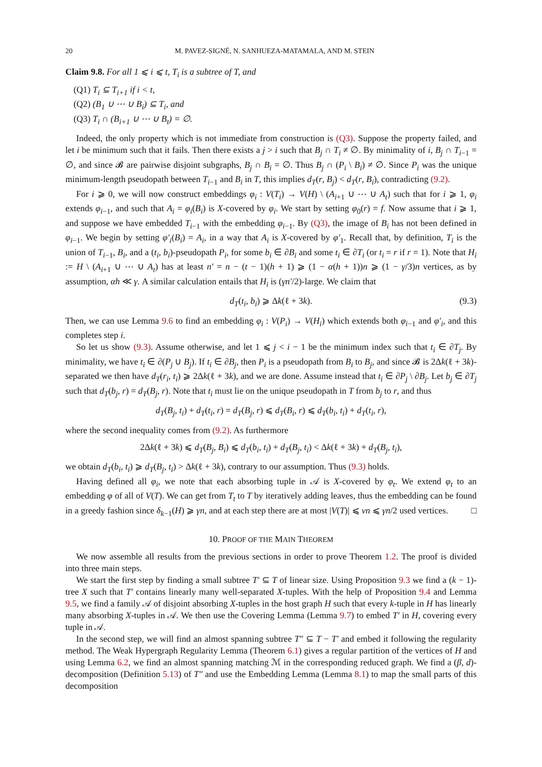20 M. PAVEZ-SIGNÉ, N. SANHUEZA-MATAMALA, AND M. STEIN
Claim 9.8. For all 1 ⩽ i ⩽ t, T<sub>i</sub> is a subtree of T, and
(Q1) T<sub>i</sub> ⊆ T<sub>i+1</sub> if i < t,
(Q2) (B<sub>1</sub> ∪ ⋯ ∪ B<sub>i</sub>) ⊆ T<sub>i</sub>, and
(Q3) T<sub>i</sub> ∩ (B<sub>i+1</sub> ∪ ⋯ ∪ B<sub>t</sub>) = ∅.
Indeed, the only property which is not immediate from construction is (Q3). Suppose the property failed, and let i be minimum such that it fails. Then there exists a j > i such that B<sub>j</sub> ∩ T<sub>i</sub> ≠ ∅. By minimality of i, B<sub>j</sub> ∩ T<sub>i−1</sub> = ∅, and since 𝓑 are pairwise disjoint subgraphs, B<sub>j</sub> ∩ B<sub>i</sub> = ∅. Thus B<sub>j</sub> ∩ (P<sub>i</sub> \ B<sub>i</sub>) ≠ ∅. Since P<sub>i</sub> was the unique minimum-length pseudopath between T<sub>i−1</sub> and B<sub>i</sub> in T, this implies d<sub>T</sub>(r, B<sub>j</sub>) < d<sub>T</sub>(r, B<sub>i</sub>), contradicting (9.2).
For i ⩾ 0, we will now construct embeddings φ<sub>i</sub> : V(T<sub>i</sub>) → V(H) \ (A<sub>i+1</sub> ∪ ⋯ ∪ A<sub>t</sub>) such that for i ⩾ 1, φ<sub>i</sub> extends φ<sub>i−1</sub>, and such that A<sub>i</sub> = φ<sub>i</sub>(B<sub>i</sub>) is X-covered by φ<sub>i</sub>. We start by setting φ<sub>0</sub>(r) = f. Now assume that i ⩾ 1, and suppose we have embedded T<sub>i−1</sub> with the embedding φ<sub>i−1</sub>. By (Q3), the image of B<sub>i</sub> has not been defined in φ<sub>i−1</sub>. We begin by setting φ′<sub>i</sub>(B<sub>i</sub>) = A<sub>i</sub>, in a way that A<sub>i</sub> is X-covered by φ′<sub>1</sub>. Recall that, by definition, T<sub>i</sub> is the union of T<sub>i−1</sub>, B<sub>i</sub>, and a (t<sub>i</sub>, b<sub>i</sub>)-pseudopath P<sub>i</sub>, for some b<sub>i</sub> ∈ ∂B<sub>i</sub> and some t<sub>i</sub> ∈ ∂T<sub>i</sub> (or t<sub>i</sub> = r if r = 1). Note that H<sub>i</sub> := H \ (A<sub>i+1</sub> ∪ ⋯ ∪ A<sub>t</sub>) has at least n′ = n − (t − 1)(h + 1) ⩾ (1 − α(h + 1))n ⩾ (1 − γ/3)n vertices, as by assumption, αh ≪ γ. A similar calculation entails that H<sub>i</sub> is (γn′/2)-large. We claim that
d<sub>T</sub>(t<sub>i</sub>, b<sub>i</sub>) ⩾ Δk(ℓ + 3k). (9.3)
Then, we can use Lemma 9.6 to find an embedding φ<sub>i</sub> : V(P<sub>i</sub>) → V(H<sub>i</sub>) which extends both φ<sub>i−1</sub> and φ′<sub>i</sub>, and this completes step i.
So let us show (9.3). Assume otherwise, and let 1 ⩽ j < i − 1 be the minimum index such that t<sub>i</sub> ∈ ∂T<sub>j</sub>. By minimality, we have t<sub>i</sub> ∈ ∂(P<sub>j</sub> ∪ B<sub>j</sub>). If t<sub>i</sub> ∈ ∂B<sub>j</sub>, then P<sub>i</sub> is a pseudopath from B<sub>i</sub> to B<sub>j</sub>, and since 𝓑 is 2Δk(ℓ + 3k)-separated we then have d<sub>T</sub>(r<sub>i</sub>, t<sub>i</sub>) ⩾ 2Δk(ℓ + 3k), and we are done. Assume instead that t<sub>i</sub> ∈ ∂P<sub>j</sub> \ ∂B<sub>j</sub>. Let b<sub>j</sub> ∈ ∂T<sub>j</sub> such that d<sub>T</sub>(b<sub>j</sub>, r) = d<sub>T</sub>(B<sub>j</sub>, r). Note that t<sub>i</sub> must lie on the unique pseudopath in T from b<sub>j</sub> to r, and thus
d<sub>T</sub>(B<sub>j</sub>, t<sub>i</sub>) + d<sub>T</sub>(t<sub>i</sub>, r) = d<sub>T</sub>(B<sub>j</sub>, r) ⩽ d<sub>T</sub>(B<sub>i</sub>, r) ⩽ d<sub>T</sub>(b<sub>i</sub>, t<sub>i</sub>) + d<sub>T</sub>(t<sub>i</sub>, r),
where the second inequality comes from (9.2). As furthermore
2Δk(ℓ + 3k) ⩽ d<sub>T</sub>(B<sub>j</sub>, B<sub>i</sub>) ⩽ d<sub>T</sub>(b<sub>i</sub>, t<sub>i</sub>) + d<sub>T</sub>(B<sub>j</sub>, t<sub>i</sub>) < Δk(ℓ + 3k) + d<sub>T</sub>(B<sub>j</sub>, t<sub>i</sub>),
we obtain d<sub>T</sub>(b<sub>i</sub>, t<sub>i</sub>) ⩾ d<sub>T</sub>(B<sub>j</sub>, t<sub>i</sub>) > Δk(ℓ + 3k), contrary to our assumption. Thus (9.3) holds.
Having defined all φ<sub>i</sub>, we note that each absorbing tuple in 𝒜 is X-covered by φ<sub>t</sub>. We extend φ<sub>t</sub> to an embedding φ of all of V(T). We can get from T<sub>t</sub> to T by iteratively adding leaves, thus the embedding can be found in a greedy fashion since δ<sub>k−1</sub>(H) ⩾ γn, and at each step there are at most |V(T)| ⩽ νn ⩽ γn/2 used vertices. □
10. PROOF OF THE MAIN THEOREM
We now assemble all results from the previous sections in order to prove Theorem 1.2. The proof is divided into three main steps.
We start the first step by finding a small subtree T′ ⊆ T of linear size. Using Proposition 9.3 we find a (k − 1)-tree X such that T′ contains linearly many well-separated X-tuples. With the help of Proposition 9.4 and Lemma 9.5, we find a family 𝒜 of disjoint absorbing X-tuples in the host graph H such that every k-tuple in H has linearly many absorbing X-tuples in 𝒜. We then use the Covering Lemma (Lemma 9.7) to embed T′ in H, covering every tuple in 𝒜.
In the second step, we will find an almost spanning subtree T″ ⊆ T − T′ and embed it following the regularity method. The Weak Hypergraph Regularity Lemma (Theorem 6.1) gives a regular partition of the vertices of H and using Lemma 6.2, we find an almost spanning matching ℳ in the corresponding reduced graph. We find a (β, d)-decomposition (Definition 5.13) of T″ and use the Embedding Lemma (Lemma 8.1) to map the small parts of this decomposition